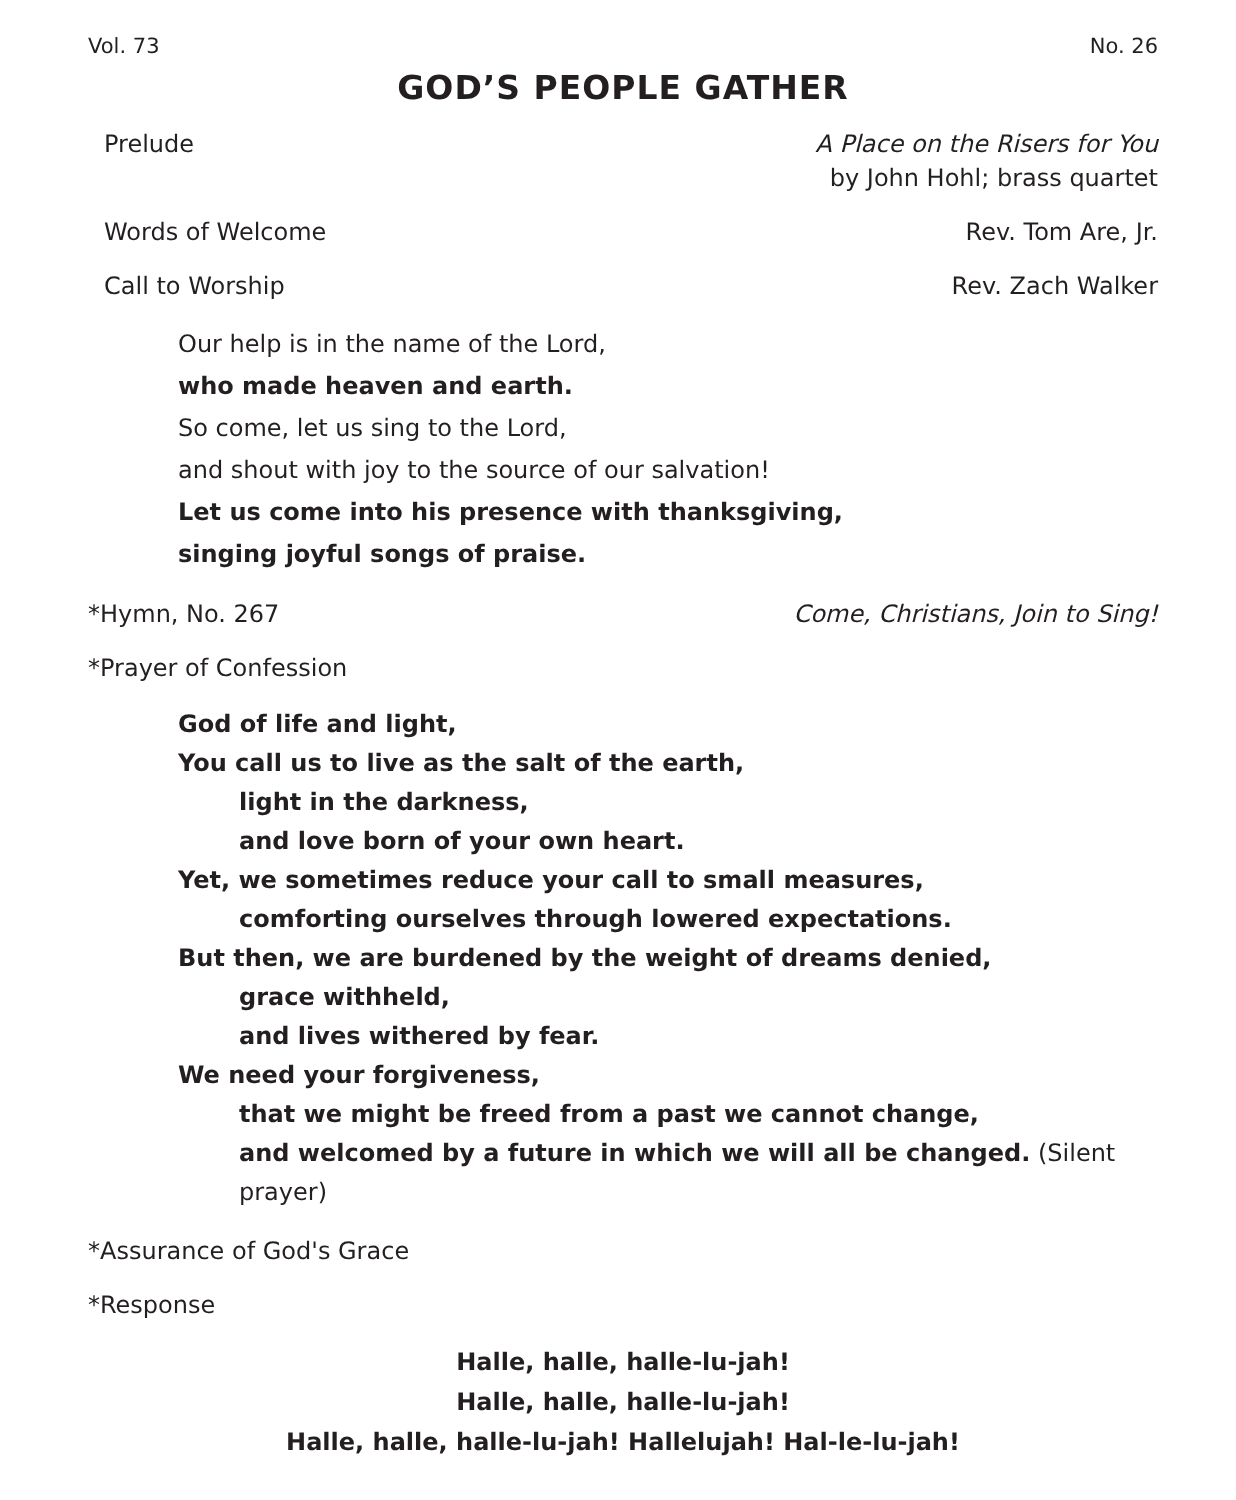Vol. 73 No. 26
GOD’S PEOPLE GATHER
Prelude A Place on the Risers for You
by John Hohl; brass quartet
Words of Welcome Rev. Tom Are, Jr.
Call to Worship Rev. Zach Walker
Our help is in the name of the Lord,
who made heaven and earth.
So come, let us sing to the Lord,
and shout with joy to the source of our salvation!
Let us come into his presence with thanksgiving,
singing joyful songs of praise.
*Hymn, No. 267 Come, Christians, Join to Sing!
*Prayer of Confession
God of life and light,
You call us to live as the salt of the earth,
light in the darkness,
and love born of your own heart.
Yet, we sometimes reduce your call to small measures,
comforting ourselves through lowered expectations.
But then, we are burdened by the weight of dreams denied,
grace withheld,
and lives withered by fear.
We need your forgiveness,
that we might be freed from a past we cannot change,
and welcomed by a future in which we will all be changed. (Silent prayer)
*Assurance of God's Grace
*Response
Halle, halle, halle-lu-jah!
Halle, halle, halle-lu-jah!
Halle, halle, halle-lu-jah! Hallelujah! Hal-le-lu-jah!